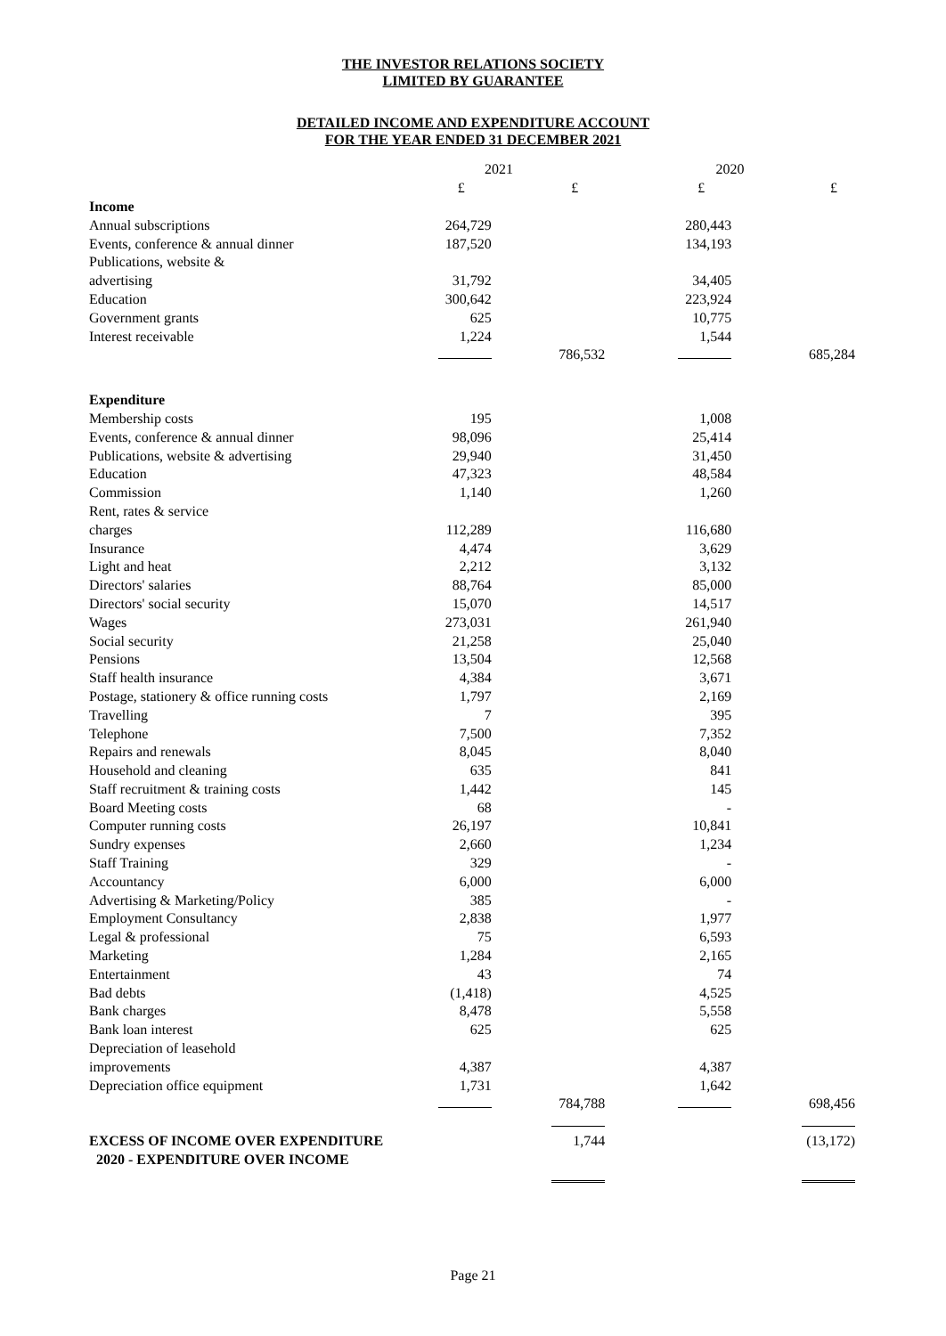THE INVESTOR RELATIONS SOCIETY
LIMITED BY GUARANTEE
DETAILED INCOME AND EXPENDITURE ACCOUNT
FOR THE YEAR ENDED 31 DECEMBER 2021
| | 2021 | | 2020 | |
| --- | --- | --- | --- | --- |
| | £ | £ | £ | £ |
| Income | | | | |
| Annual subscriptions | 264,729 | | 280,443 | |
| Events, conference & annual dinner | 187,520 | | 134,193 | |
| Publications, website & | | | | |
| advertising | 31,792 | | 34,405 | |
| Education | 300,642 | | 223,924 | |
| Government grants | 625 | | 10,775 | |
| Interest receivable | 1,224 | | 1,544 | |
| | | 786,532 | | 685,284 |
| Expenditure | | | | |
| Membership costs | 195 | | 1,008 | |
| Events, conference & annual dinner | 98,096 | | 25,414 | |
| Publications, website & advertising | 29,940 | | 31,450 | |
| Education | 47,323 | | 48,584 | |
| Commission | 1,140 | | 1,260 | |
| Rent, rates & service | | | | |
| charges | 112,289 | | 116,680 | |
| Insurance | 4,474 | | 3,629 | |
| Light and heat | 2,212 | | 3,132 | |
| Directors' salaries | 88,764 | | 85,000 | |
| Directors' social security | 15,070 | | 14,517 | |
| Wages | 273,031 | | 261,940 | |
| Social security | 21,258 | | 25,040 | |
| Pensions | 13,504 | | 12,568 | |
| Staff health insurance | 4,384 | | 3,671 | |
| Postage, stationery & office running costs | 1,797 | | 2,169 | |
| Travelling | 7 | | 395 | |
| Telephone | 7,500 | | 7,352 | |
| Repairs and renewals | 8,045 | | 8,040 | |
| Household and cleaning | 635 | | 841 | |
| Staff recruitment & training costs | 1,442 | | 145 | |
| Board Meeting costs | 68 | | - | |
| Computer running costs | 26,197 | | 10,841 | |
| Sundry expenses | 2,660 | | 1,234 | |
| Staff Training | 329 | | - | |
| Accountancy | 6,000 | | 6,000 | |
| Advertising & Marketing/Policy | 385 | | - | |
| Employment Consultancy | 2,838 | | 1,977 | |
| Legal & professional | 75 | | 6,593 | |
| Marketing | 1,284 | | 2,165 | |
| Entertainment | 43 | | 74 | |
| Bad debts | (1,418) | | 4,525 | |
| Bank charges | 8,478 | | 5,558 | |
| Bank loan interest | 625 | | 625 | |
| Depreciation of leasehold | | | | |
| improvements | 4,387 | | 4,387 | |
| Depreciation office equipment | 1,731 | | 1,642 | |
| | | 784,788 | | 698,456 |
| EXCESS OF INCOME OVER EXPENDITURE | | 1,744 | | (13,172) |
| 2020 - EXPENDITURE OVER INCOME | | | | |
Page 21